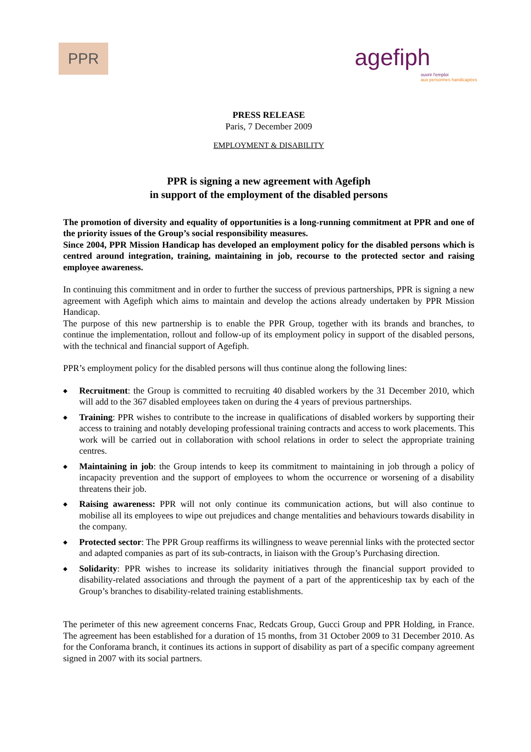PPR
agefiph
ouvrir l'emploi
aux personnes handicapées
PRESS RELEASE
Paris, 7 December 2009
EMPLOYMENT & DISABILITY
PPR is signing a new agreement with Agefiph
in support of the employment of the disabled persons
The promotion of diversity and equality of opportunities is a long-running commitment at PPR and one of the priority issues of the Group’s social responsibility measures.
Since 2004, PPR Mission Handicap has developed an employment policy for the disabled persons which is centred around integration, training, maintaining in job, recourse to the protected sector and raising employee awareness.
In continuing this commitment and in order to further the success of previous partnerships, PPR is signing a new agreement with Agefiph which aims to maintain and develop the actions already undertaken by PPR Mission Handicap.
The purpose of this new partnership is to enable the PPR Group, together with its brands and branches, to continue the implementation, rollout and follow-up of its employment policy in support of the disabled persons, with the technical and financial support of Agefiph.
PPR’s employment policy for the disabled persons will thus continue along the following lines:
◆ Recruitment: the Group is committed to recruiting 40 disabled workers by the 31 December 2010, which will add to the 367 disabled employees taken on during the 4 years of previous partnerships.
◆ Training: PPR wishes to contribute to the increase in qualifications of disabled workers by supporting their access to training and notably developing professional training contracts and access to work placements. This work will be carried out in collaboration with school relations in order to select the appropriate training centres.
◆ Maintaining in job: the Group intends to keep its commitment to maintaining in job through a policy of incapacity prevention and the support of employees to whom the occurrence or worsening of a disability threatens their job.
◆ Raising awareness: PPR will not only continue its communication actions, but will also continue to mobilise all its employees to wipe out prejudices and change mentalities and behaviours towards disability in the company.
◆ Protected sector: The PPR Group reaffirms its willingness to weave perennial links with the protected sector and adapted companies as part of its sub-contracts, in liaison with the Group’s Purchasing direction.
◆ Solidarity: PPR wishes to increase its solidarity initiatives through the financial support provided to disability-related associations and through the payment of a part of the apprenticeship tax by each of the Group’s branches to disability-related training establishments.
The perimeter of this new agreement concerns Fnac, Redcats Group, Gucci Group and PPR Holding, in France. The agreement has been established for a duration of 15 months, from 31 October 2009 to 31 December 2010. As for the Conforama branch, it continues its actions in support of disability as part of a specific company agreement signed in 2007 with its social partners.